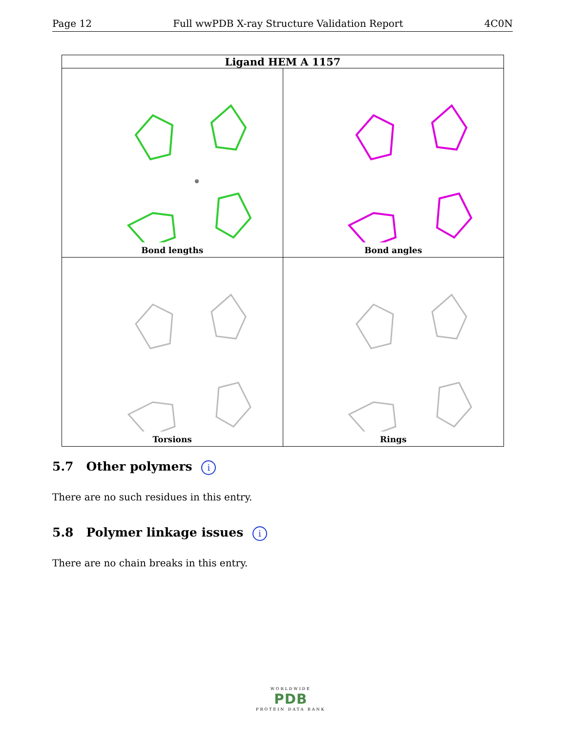Page 12 Full wwPDB X-ray Structure Validation Report 4C0N
| Ligand HEM A 1157 | |
| --- | --- |
| Bond lengths | Bond angles |
| Torsions | Rings |
5.7 Other polymers i
There are no such residues in this entry.
5.8 Polymer linkage issues i
There are no chain breaks in this entry.
WORLDWIDE
PDB
PROTEIN DATA BANK